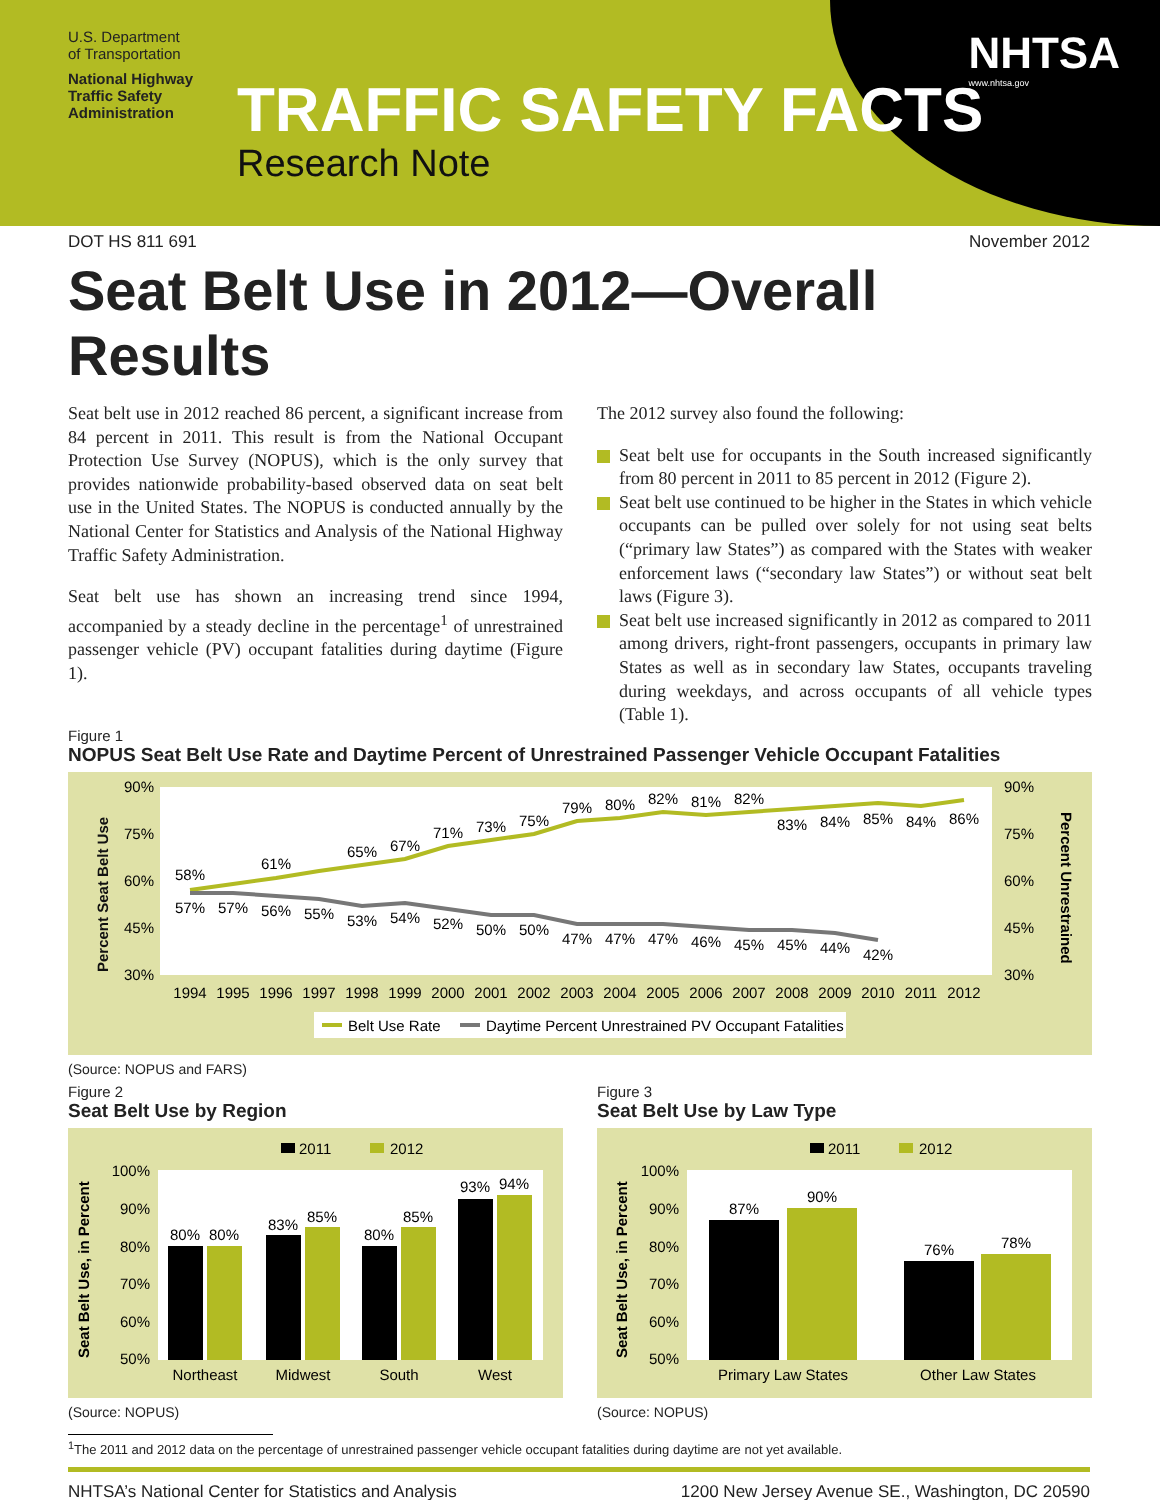U.S. Department
of Transportation
National Highway
Traffic Safety
Administration
TRAFFIC SAFETY FACTS
Research Note
NHTSA
www.nhtsa.gov
DOT HS 811 691 November 2012
Seat Belt Use in 2012—Overall Results
Seat belt use in 2012 reached 86 percent, a significant increase from 84 percent in 2011. This result is from the National Occupant Protection Use Survey (NOPUS), which is the only survey that provides nationwide probability-based observed data on seat belt use in the United States. The NOPUS is conducted annually by the National Center for Statistics and Analysis of the National Highway Traffic Safety Administration.
Seat belt use has shown an increasing trend since 1994, accompanied by a steady decline in the percentage<sup>1</sup> of unrestrained passenger vehicle (PV) occupant fatalities during daytime (Figure 1).
The 2012 survey also found the following:
Seat belt use for occupants in the South increased significantly from 80 percent in 2011 to 85 percent in 2012 (Figure 2).
Seat belt use continued to be higher in the States in which vehicle occupants can be pulled over solely for not using seat belts (“primary law States”) as compared with the States with weaker enforcement laws (“secondary law States”) or without seat belt laws (Figure 3).
Seat belt use increased significantly in 2012 as compared to 2011 among drivers, right-front passengers, occupants in primary law States as well as in secondary law States, occupants traveling during weekdays, and across occupants of all vehicle types (Table 1).
Figure 1
NOPUS Seat Belt Use Rate and Daytime Percent of Unrestrained Passenger Vehicle Occupant Fatalities
90%
75%
60%
45%
30%
90%
75%
60%
45%
30%
Percent Seat Belt Use
Percent Unrestrained
58%
61%
65%
67%
71%
73%
75%
79%
80%
82%
81%
82%
83%
84%
85%
84%
86%
57%
57%
56%
55%
53%
54%
52%
50%
50%
47%
47%
47%
46%
45%
45%
44%
42%
1994
1995
1996
1997
1998
1999
2000
2001
2002
2003
2004
2005
2006
2007
2008
2009
2010
2011
2012
Belt Use Rate
Daytime Percent Unrestrained PV Occupant Fatalities
(Source: NOPUS and FARS)
Figure 2
Seat Belt Use by Region
Seat Belt Use, in Percent
100%
90%
80%
70%
60%
50%
2011
2012
80%
80%
83%
85%
80%
85%
93%
94%
Northeast
Midwest
South
West
(Source: NOPUS)
Figure 3
Seat Belt Use by Law Type
Seat Belt Use, in Percent
100%
90%
80%
70%
60%
50%
2011
2012
87%
90%
76%
78%
Primary Law States
Other Law States
(Source: NOPUS)
<sup>1</sup> The 2011 and 2012 data on the percentage of unrestrained passenger vehicle occupant fatalities during daytime are not yet available.
NHTSA’s National Center for Statistics and Analysis 1200 New Jersey Avenue SE., Washington, DC 20590